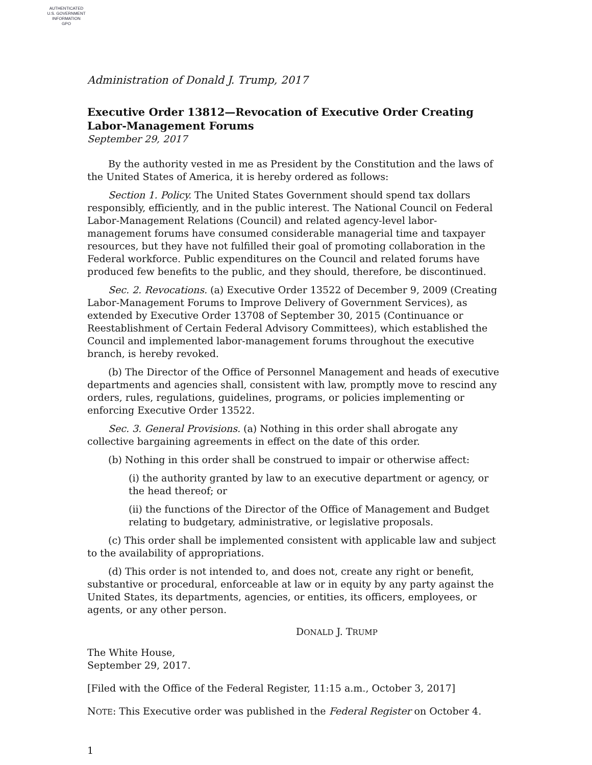AUTHENTICATED
U.S. GOVERNMENT
INFORMATION
GPO
Administration of Donald J. Trump, 2017
Executive Order 13812—Revocation of Executive Order Creating Labor-Management Forums
September 29, 2017
By the authority vested in me as President by the Constitution and the laws of the United States of America, it is hereby ordered as follows:
Section 1. Policy. The United States Government should spend tax dollars responsibly, efficiently, and in the public interest. The National Council on Federal Labor-Management Relations (Council) and related agency-level labor-management forums have consumed considerable managerial time and taxpayer resources, but they have not fulfilled their goal of promoting collaboration in the Federal workforce. Public expenditures on the Council and related forums have produced few benefits to the public, and they should, therefore, be discontinued.
Sec. 2. Revocations. (a) Executive Order 13522 of December 9, 2009 (Creating Labor-Management Forums to Improve Delivery of Government Services), as extended by Executive Order 13708 of September 30, 2015 (Continuance or Reestablishment of Certain Federal Advisory Committees), which established the Council and implemented labor-management forums throughout the executive branch, is hereby revoked.
(b) The Director of the Office of Personnel Management and heads of executive departments and agencies shall, consistent with law, promptly move to rescind any orders, rules, regulations, guidelines, programs, or policies implementing or enforcing Executive Order 13522.
Sec. 3. General Provisions. (a) Nothing in this order shall abrogate any collective bargaining agreements in effect on the date of this order.
(b) Nothing in this order shall be construed to impair or otherwise affect:
(i) the authority granted by law to an executive department or agency, or the head thereof; or
(ii) the functions of the Director of the Office of Management and Budget relating to budgetary, administrative, or legislative proposals.
(c) This order shall be implemented consistent with applicable law and subject to the availability of appropriations.
(d) This order is not intended to, and does not, create any right or benefit, substantive or procedural, enforceable at law or in equity by any party against the United States, its departments, agencies, or entities, its officers, employees, or agents, or any other person.
DONALD J. TRUMP
The White House,
September 29, 2017.
[Filed with the Office of the Federal Register, 11:15 a.m., October 3, 2017]
NOTE: This Executive order was published in the Federal Register on October 4.
1